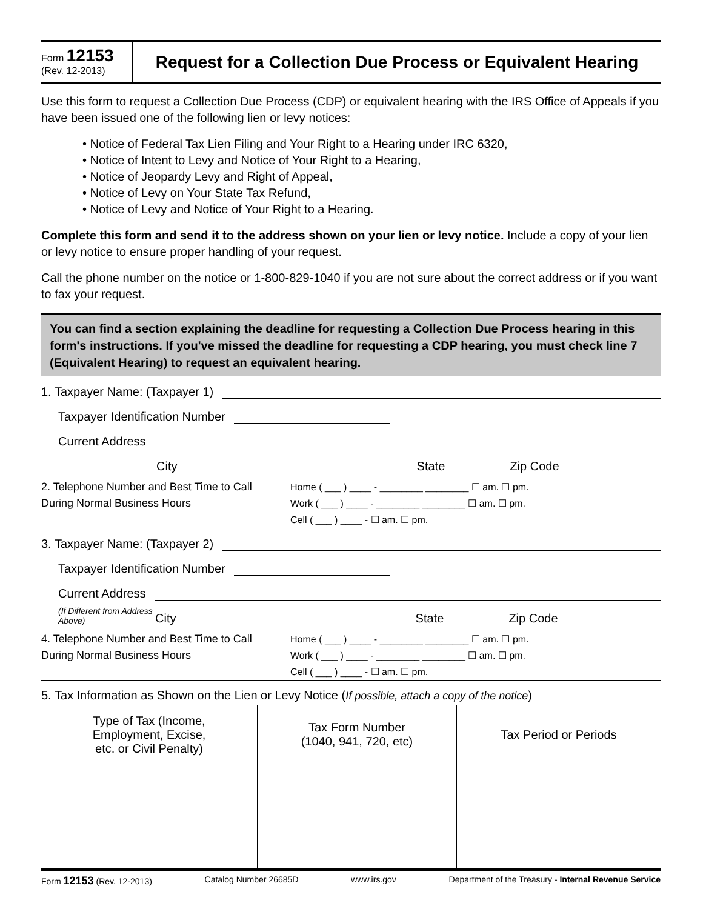Form 12153
(Rev. 12-2013)
Request for a Collection Due Process or Equivalent Hearing
Use this form to request a Collection Due Process (CDP) or equivalent hearing with the IRS Office of Appeals if you have been issued one of the following lien or levy notices:
• Notice of Federal Tax Lien Filing and Your Right to a Hearing under IRC 6320,
• Notice of Intent to Levy and Notice of Your Right to a Hearing,
• Notice of Jeopardy Levy and Right of Appeal,
• Notice of Levy on Your State Tax Refund,
• Notice of Levy and Notice of Your Right to a Hearing.
Complete this form and send it to the address shown on your lien or levy notice. Include a copy of your lien or levy notice to ensure proper handling of your request.
Call the phone number on the notice or 1-800-829-1040 if you are not sure about the correct address or if you want to fax your request.
You can find a section explaining the deadline for requesting a Collection Due Process hearing in this form's instructions. If you've missed the deadline for requesting a CDP hearing, you must check line 7 (Equivalent Hearing) to request an equivalent hearing.
1. Taxpayer Name: (Taxpayer 1)
Taxpayer Identification Number
Current Address
City State Zip Code
2. Telephone Number and Best Time to Call During Normal Business Hours
Home ( ___ ) ____ - ________ ________ ☐ am. ☐ pm.
Work ( ___ ) ____ - ________ ________ ☐ am. ☐ pm.
Cell ( ___ ) ____ - ☐ am. ☐ pm.
3. Taxpayer Name: (Taxpayer 2)
Taxpayer Identification Number
Current Address
(If Different from Address Above) City State Zip Code
4. Telephone Number and Best Time to Call During Normal Business Hours
Home ( ___ ) ____ - ________ ________ ☐ am. ☐ pm.
Work ( ___ ) ____ - ________ ________ ☐ am. ☐ pm.
Cell ( ___ ) ____ - ☐ am. ☐ pm.
5. Tax Information as Shown on the Lien or Levy Notice (If possible, attach a copy of the notice)
| Type of Tax (Income, Employment, Excise, etc. or Civil Penalty) | Tax Form Number (1040, 941, 720, etc) | Tax Period or Periods |
| --- | --- | --- |
Form 12153 (Rev. 12-2013) Catalog Number 26685D www.irs.gov Department of the Treasury - Internal Revenue Service